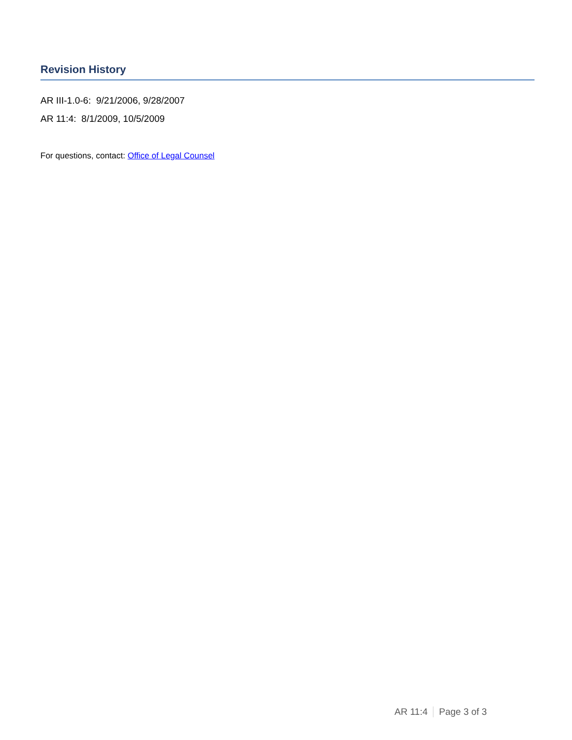Revision History
AR III-1.0-6: 9/21/2006, 9/28/2007
AR 11:4: 8/1/2009, 10/5/2009
For questions, contact: Office of Legal Counsel
AR 11:4 Page 3 of 3